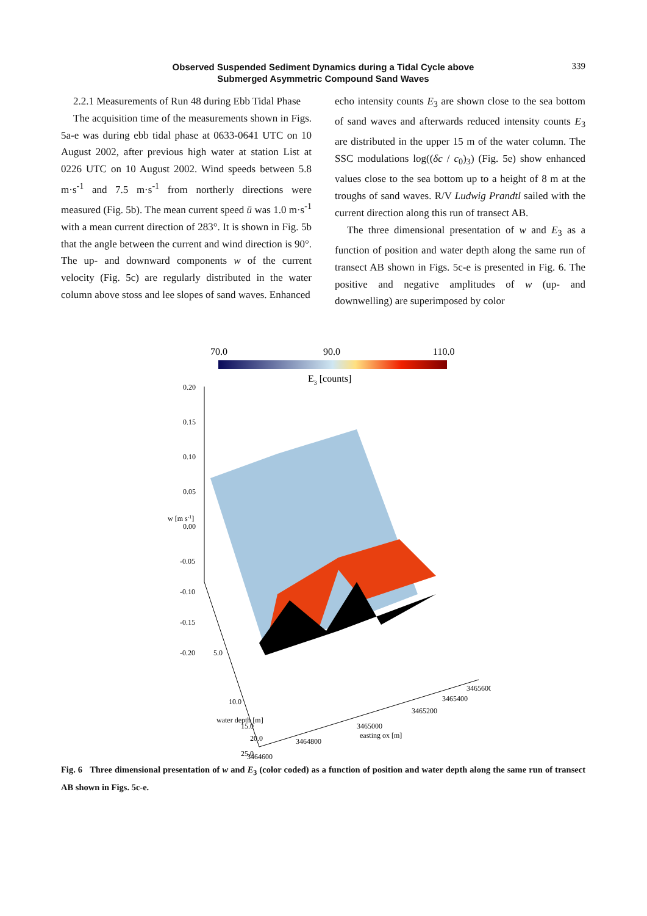Observed Suspended Sediment Dynamics during a Tidal Cycle above
Submerged Asymmetric Compound Sand Waves
339
2.2.1 Measurements of Run 48 during Ebb Tidal Phase
The acquisition time of the measurements shown in Figs. 5a-e was during ebb tidal phase at 0633-0641 UTC on 10 August 2002, after previous high water at station List at 0226 UTC on 10 August 2002. Wind speeds between 5.8 m·s<sup>-1</sup> and 7.5 m·s<sup>-1</sup> from northerly directions were measured (Fig. 5b). The mean current speed ū was 1.0 m·s<sup>-1</sup> with a mean current direction of 283°. It is shown in Fig. 5b that the angle between the current and wind direction is 90°. The up- and downward components w of the current velocity (Fig. 5c) are regularly distributed in the water column above stoss and lee slopes of sand waves. Enhanced
echo intensity counts E<sub>3</sub> are shown close to the sea bottom of sand waves and afterwards reduced intensity counts E<sub>3</sub> are distributed in the upper 15 m of the water column. The SSC modulations log((δc / c<sub>0</sub>)<sub>3</sub>) (Fig. 5e) show enhanced values close to the sea bottom up to a height of 8 m at the troughs of sand waves. R/V Ludwig Prandtl sailed with the current direction along this run of transect AB.
The three dimensional presentation of w and E<sub>3</sub> as a function of position and water depth along the same run of transect AB shown in Figs. 5c-e is presented in Fig. 6. The positive and negative amplitudes of w (up- and downwelling) are superimposed by color
70.0
90.0
110.0
E3 [counts]
0.20
0.15
0.10
0.05
0.00
-0.05
-0.10
-0.15
-0.20
w [m s-1]
5.0
10.0
15.0
20.0
25.0
water depth [m]
3464600
3464800
3465000
3465200
3465400
3465600
easting ox [m]
Fig. 6 Three dimensional presentation of w and E<sub>3</sub> (color coded) as a function of position and water depth along the same run of transect AB shown in Figs. 5c-e.